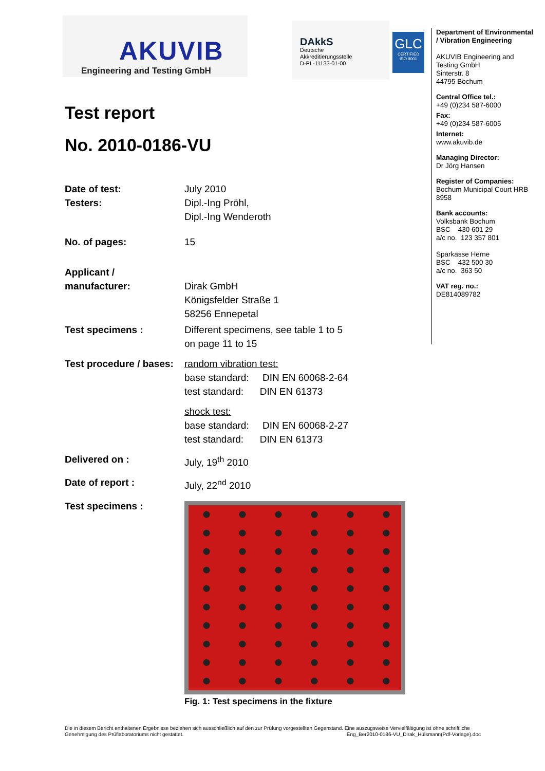AKUVIB
Engineering and Testing GmbH
DAkkS
Deutsche
Akkreditierungsstelle
D-PL-11133-01-00
GLC
CERTIFIED
ISO 9001
Test report
No. 2010-0186-VU
| Date of test: Testers: | July 2010 Dipl.-Ing Pröhl, Dipl.-Ing Wenderoth |
| No. of pages: | 15 |
| Applicant / manufacturer: | Dirak GmbH Königsfelder Straße 1 58256 Ennepetal |
| Test specimens : | Different specimens, see table 1 to 5 on page 11 to 15 |
| Test procedure / bases: | random vibration test: base standard: DIN EN 60068-2-64 test standard: DIN EN 61373 shock test: base standard: DIN EN 60068-2-27 test standard: DIN EN 61373 |
| Delivered on : | July, 19<sup>th</sup> 2010 |
| Date of report : | July, 22<sup>nd</sup> 2010 |
| Test specimens : | Fig. 1: Test specimens in the fixture |
Department of Environmental / Vibration Engineering
AKUVIB Engineering and Testing GmbH
Sinterstr. 8
44795 Bochum
Central Office tel.:
+49 (0)234 587-6000
Fax:
+49 (0)234 587-6005
Internet:
www.akuvib.de
Managing Director:
Dr Jörg Hansen
Register of Companies:
Bochum Municipal Court HRB 8958
Bank accounts:
Volksbank Bochum
BSC 430 601 29
a/c no. 123 357 801
Sparkasse Herne
BSC 432 500 30
a/c no. 363 50
VAT reg. no.:
DE814089782
Die in diesem Bericht enthaltenen Ergebnisse beziehen sich ausschließlich auf den zur Prüfung vorgestellten Gegenstand. Eine auszugsweise Vervielfältigung ist ohne schriftliche Genehmigung des Prüflaboratoriums nicht gestattet. Eng_Ber2010-0186-VU_Dirak_Hülsmann(Pdf-Vorlage).doc